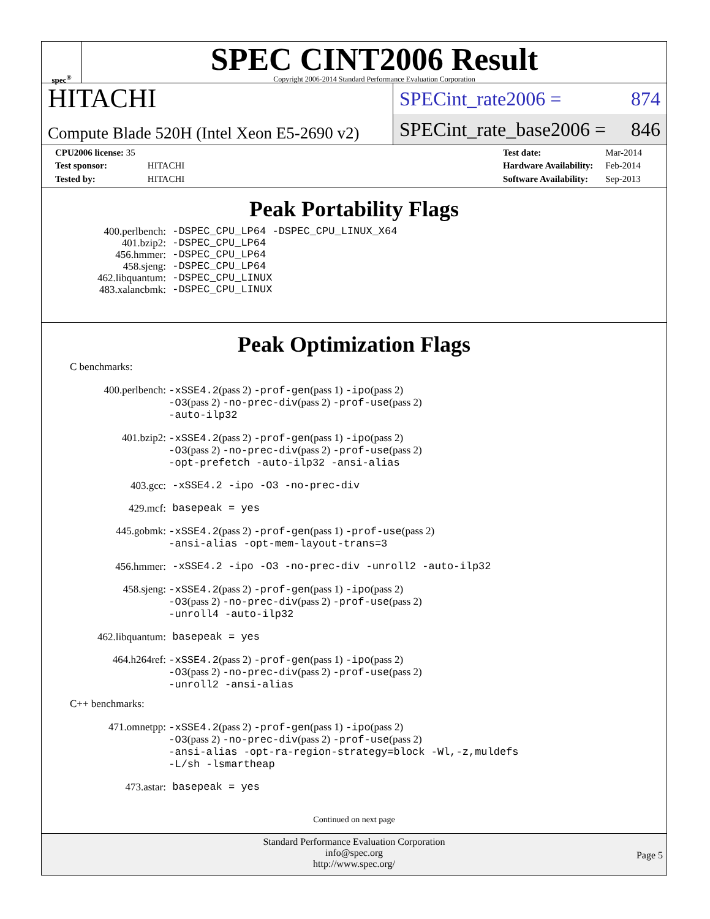spec<sup>®</sup>
SPEC CINT2006 Result
Copyright 2006-2014 Standard Performance Evaluation Corporation
HITACHI
Compute Blade 520H (Intel Xeon E5-2690 v2)
SPECint_rate2006 = 874
SPECint_rate_base2006 = 846
| CPU2006 license: 35 | |
| Test sponsor: | HITACHI |
| Tested by: | HITACHI |
| Test date: | Mar-2014 |
| Hardware Availability: | Feb-2014 |
| Software Availability: | Sep-2013 |
Peak Portability Flags
| 400.perlbench: | -DSPEC_CPU_LP64 -DSPEC_CPU_LINUX_X64 |
| 401.bzip2: | -DSPEC_CPU_LP64 |
| 456.hmmer: | -DSPEC_CPU_LP64 |
| 458.sjeng: | -DSPEC_CPU_LP64 |
| 462.libquantum: | -DSPEC_CPU_LINUX |
| 483.xalancbmk: | -DSPEC_CPU_LINUX |
Peak Optimization Flags
C benchmarks:
| 400.perlbench: | -xSSE4.2 (pass 2) -prof-gen (pass 1) -ipo (pass 2) -O3 (pass 2) -no-prec-div (pass 2) -prof-use (pass 2) -auto-ilp32 |
| 401.bzip2: | -xSSE4.2 (pass 2) -prof-gen (pass 1) -ipo (pass 2) -O3 (pass 2) -no-prec-div (pass 2) -prof-use (pass 2) -opt-prefetch -auto-ilp32 -ansi-alias |
| 403.gcc: | -xSSE4.2 -ipo -O3 -no-prec-div |
| 429.mcf: | basepeak = yes |
| 445.gobmk: | -xSSE4.2 (pass 2) -prof-gen (pass 1) -prof-use (pass 2) -ansi-alias -opt-mem-layout-trans=3 |
| 456.hmmer: | -xSSE4.2 -ipo -O3 -no-prec-div -unroll2 -auto-ilp32 |
| 458.sjeng: | -xSSE4.2 (pass 2) -prof-gen (pass 1) -ipo (pass 2) -O3 (pass 2) -no-prec-div (pass 2) -prof-use (pass 2) -unroll4 -auto-ilp32 |
| 462.libquantum: | basepeak = yes |
| 464.h264ref: | -xSSE4.2 (pass 2) -prof-gen (pass 1) -ipo (pass 2) -O3 (pass 2) -no-prec-div (pass 2) -prof-use (pass 2) -unroll2 -ansi-alias |
C++ benchmarks:
| 471.omnetpp: | -xSSE4.2 (pass 2) -prof-gen (pass 1) -ipo (pass 2) -O3 (pass 2) -no-prec-div (pass 2) -prof-use (pass 2) -ansi-alias -opt-ra-region-strategy=block -Wl,-z,muldefs -L/sh -lsmartheap |
| 473.astar: | basepeak = yes |
Continued on next page
Standard Performance Evaluation Corporation
info@spec.org
http://www.spec.org/
Page 5